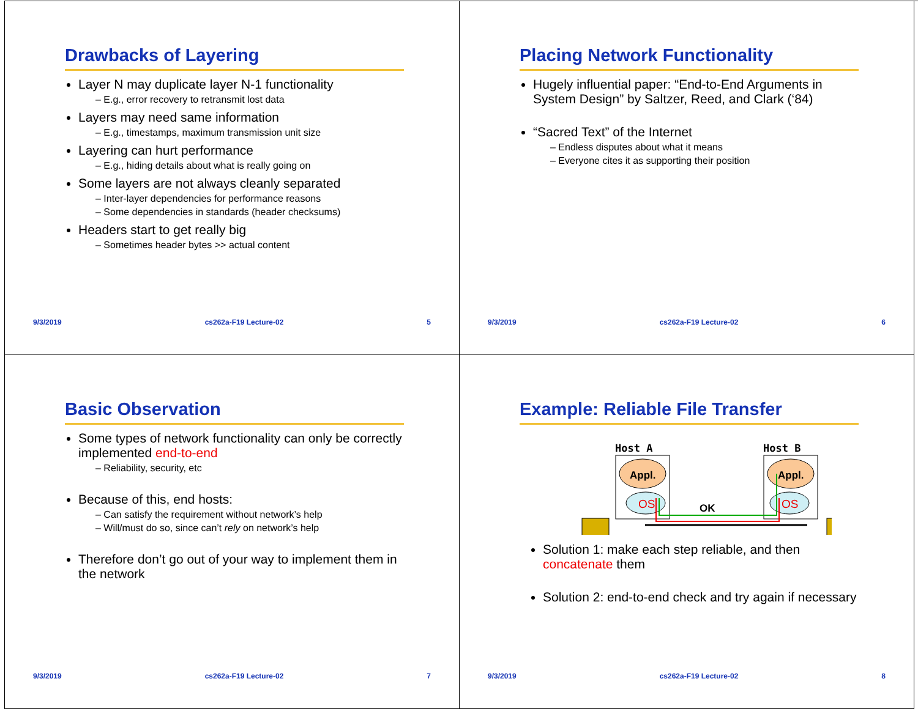Drawbacks of Layering
Layer N may duplicate layer N-1 functionality
– E.g., error recovery to retransmit lost data
Layers may need same information
– E.g., timestamps, maximum transmission unit size
Layering can hurt performance
– E.g., hiding details about what is really going on
Some layers are not always cleanly separated
– Inter-layer dependencies for performance reasons
– Some dependencies in standards (header checksums)
Headers start to get really big
– Sometimes header bytes >> actual content
9/3/2019 cs262a-F19 Lecture-02 5
Placing Network Functionality
Hugely influential paper: “End-to-End Arguments in System Design” by Saltzer, Reed, and Clark (‘84)
“Sacred Text” of the Internet
– Endless disputes about what it means
– Everyone cites it as supporting their position
9/3/2019 cs262a-F19 Lecture-02 6
Basic Observation
Some types of network functionality can only be correctly implemented end-to-end
– Reliability, security, etc
Because of this, end hosts:
– Can satisfy the requirement without network’s help
– Will/must do so, since can’t rely on network’s help
Therefore don’t go out of your way to implement them in the network
9/3/2019 cs262a-F19 Lecture-02 7
Example: Reliable File Transfer
Host A
Host B
Appl.
Appl.
OS
OS
OK
Solution 1: make each step reliable, and then concatenate them
Solution 2: end-to-end check and try again if necessary
9/3/2019 cs262a-F19 Lecture-02 8